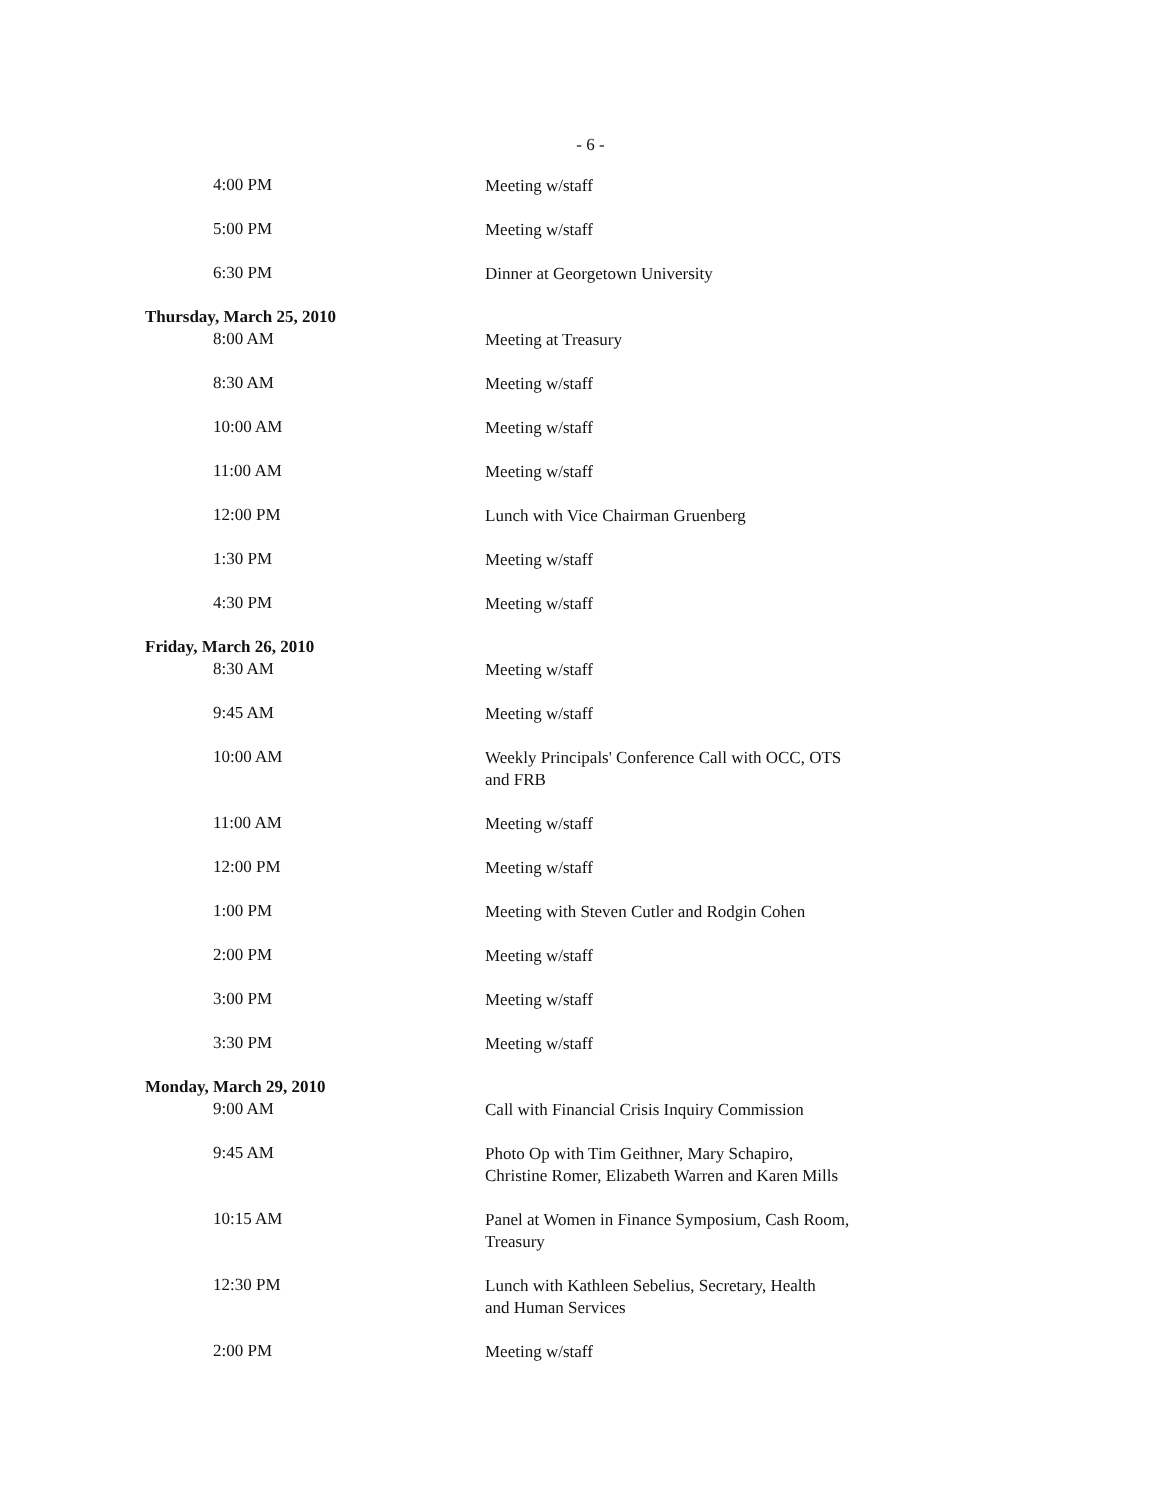- 6 -
| 4:00 PM | Meeting w/staff |
| 5:00 PM | Meeting w/staff |
| 6:30 PM | Dinner at Georgetown University |
| Thursday, March 25, 2010 | |
| 8:00 AM | Meeting at Treasury |
| 8:30 AM | Meeting w/staff |
| 10:00 AM | Meeting w/staff |
| 11:00 AM | Meeting w/staff |
| 12:00 PM | Lunch with Vice Chairman Gruenberg |
| 1:30 PM | Meeting w/staff |
| 4:30 PM | Meeting w/staff |
| Friday, March 26, 2010 | |
| 8:30 AM | Meeting w/staff |
| 9:45 AM | Meeting w/staff |
| 10:00 AM | Weekly Principals' Conference Call with OCC, OTS and FRB |
| 11:00 AM | Meeting w/staff |
| 12:00 PM | Meeting w/staff |
| 1:00 PM | Meeting with Steven Cutler and Rodgin Cohen |
| 2:00 PM | Meeting w/staff |
| 3:00 PM | Meeting w/staff |
| 3:30 PM | Meeting w/staff |
| Monday, March 29, 2010 | |
| 9:00 AM | Call with Financial Crisis Inquiry Commission |
| 9:45 AM | Photo Op with Tim Geithner, Mary Schapiro, Christine Romer, Elizabeth Warren and Karen Mills |
| 10:15 AM | Panel at Women in Finance Symposium, Cash Room, Treasury |
| 12:30 PM | Lunch with Kathleen Sebelius, Secretary, Health and Human Services |
| 2:00 PM | Meeting w/staff |